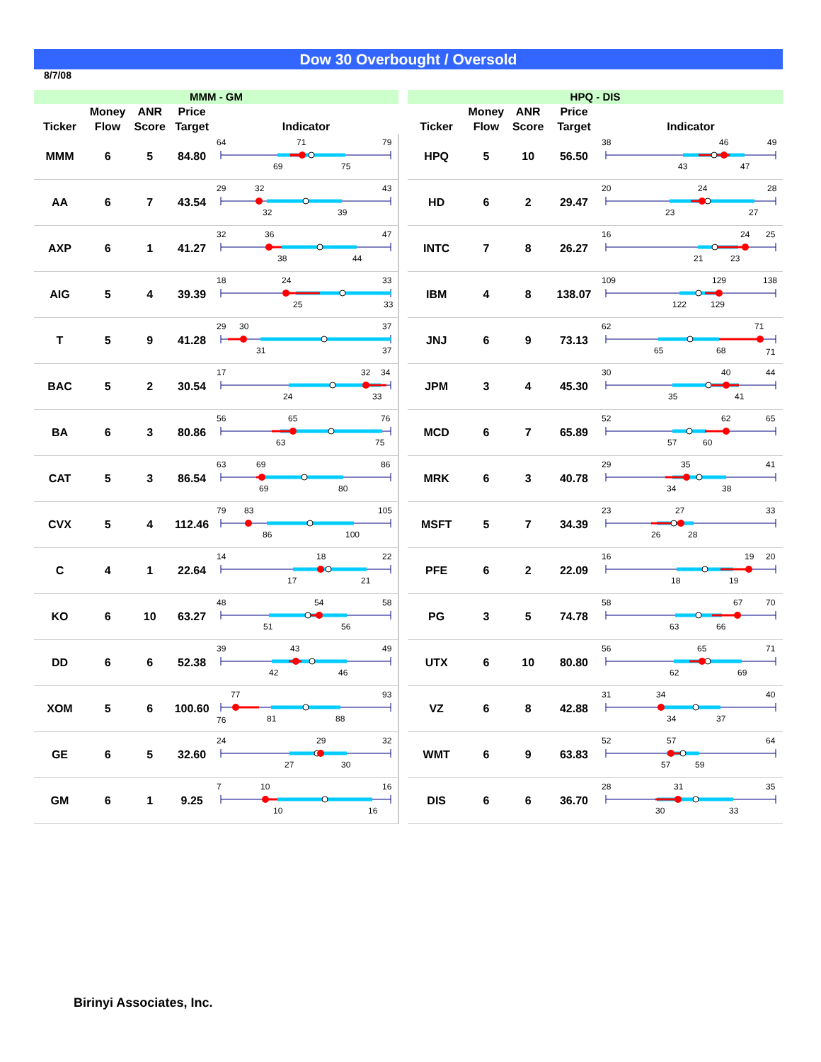Dow 30 Overbought / Oversold
8/7/08
| MMM - GM | | | | |
| --- | --- | --- | --- | --- |
| Ticker | Money Flow | ANR Score | Price Target | Indicator |
| MMM | 6 | 5 | 84.80 | 64 71 79 69 75 |
| AA | 6 | 7 | 43.54 | 29 32 43 32 39 |
| AXP | 6 | 1 | 41.27 | 32 36 47 38 44 |
| AIG | 5 | 4 | 39.39 | 18 24 33 25 33 |
| T | 5 | 9 | 41.28 | 29 30 37 31 37 |
| BAC | 5 | 2 | 30.54 | 17 32 34 24 33 |
| BA | 6 | 3 | 80.86 | 56 65 76 63 75 |
| CAT | 5 | 3 | 86.54 | 63 69 86 69 80 |
| CVX | 5 | 4 | 112.46 | 79 83 105 86 100 |
| C | 4 | 1 | 22.64 | 14 18 22 17 21 |
| KO | 6 | 10 | 63.27 | 48 54 58 51 56 |
| DD | 6 | 6 | 52.38 | 39 43 49 42 46 |
| XOM | 5 | 6 | 100.60 | 77 93 76 81 88 |
| GE | 6 | 5 | 32.60 | 24 29 32 27 30 |
| GM | 6 | 1 | 9.25 | 7 10 16 10 16 |
| HPQ - DIS | | | | |
| --- | --- | --- | --- | --- |
| Ticker | Money Flow | ANR Score | Price Target | Indicator |
| HPQ | 5 | 10 | 56.50 | 38 46 49 43 47 |
| HD | 6 | 2 | 29.47 | 20 24 28 23 27 |
| INTC | 7 | 8 | 26.27 | 16 24 25 21 23 |
| IBM | 4 | 8 | 138.07 | 109 129 138 122 129 |
| JNJ | 6 | 9 | 73.13 | 62 71 65 68 71 |
| JPM | 3 | 4 | 45.30 | 30 40 44 35 41 |
| MCD | 6 | 7 | 65.89 | 52 62 65 57 60 |
| MRK | 6 | 3 | 40.78 | 29 35 41 34 38 |
| MSFT | 5 | 7 | 34.39 | 23 27 33 26 28 |
| PFE | 6 | 2 | 22.09 | 16 19 20 18 19 |
| PG | 3 | 5 | 74.78 | 58 67 70 63 66 |
| UTX | 6 | 10 | 80.80 | 56 65 71 62 69 |
| VZ | 6 | 8 | 42.88 | 31 34 40 34 37 |
| WMT | 6 | 9 | 63.83 | 52 57 64 57 59 |
| DIS | 6 | 6 | 36.70 | 28 31 35 30 33 |
Birinyi Associates, Inc.